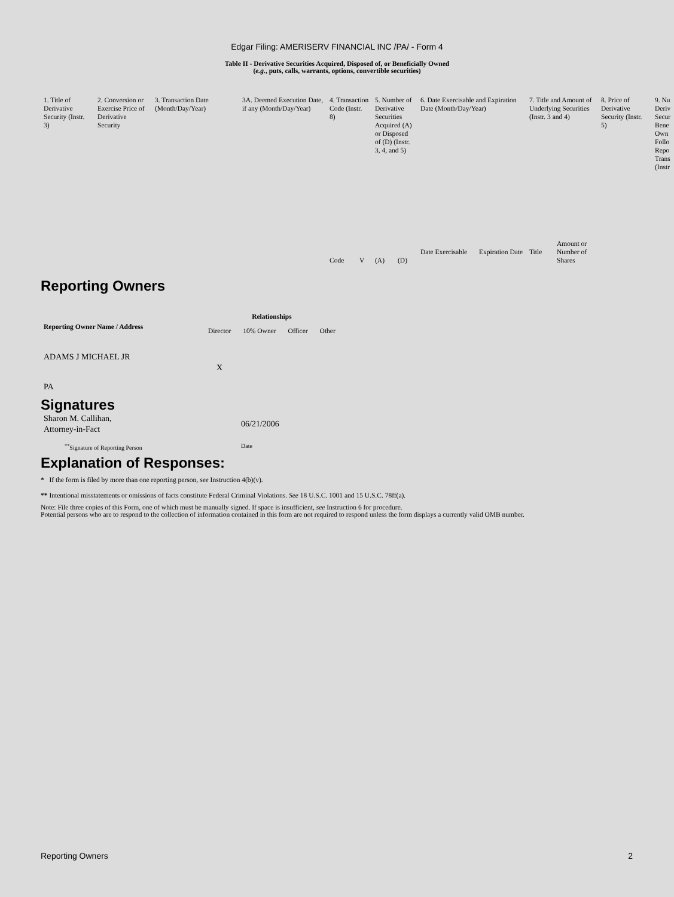Edgar Filing: AMERISERV FINANCIAL INC /PA/ - Form 4
Table II - Derivative Securities Acquired, Disposed of, or Beneficially Owned
(e.g., puts, calls, warrants, options, convertible securities)
| 1. Title of Derivative Security (Instr. 3) | 2. Conversion or Exercise Price of Derivative Security | 3. Transaction Date (Month/Day/Year) | 3A. Deemed Execution Date, if any (Month/Day/Year) | 4. Transaction Code (Instr. 8) | | 5. Number of Derivative Securities Acquired (A) or Disposed of (D) (Instr. 3, 4, and 5) | | 6. Date Exercisable and Expiration Date (Month/Day/Year) | | 7. Title and Amount of Underlying Securities (Instr. 3 and 4) | | 8. Price of Derivative Security (Instr. 5) | 9. Nu Deriv Secur Bene Own Follo Repo Trans (Instr |
| --- | --- | --- | --- | --- | --- | --- | --- | --- | --- | --- | --- | --- | --- |
| | | | | Code | V | (A) | (D) | Date Exercisable | Expiration Date | Title | Amount or Number of Shares | | |
Reporting Owners
| Reporting Owner Name / Address | Relationships | | | |
| --- | --- | --- | --- | --- |
| | Director | 10% Owner | Officer | Other |
| ADAMS J MICHAEL JR PA | X | | | |
Signatures
| Sharon M. Callihan, Attorney-in-Fact | 06/21/2006 |
| <sup>**</sup> Signature of Reporting Person | Date |
Explanation of Responses:
* If the form is filed by more than one reporting person, see Instruction 4(b)(v).
** Intentional misstatements or omissions of facts constitute Federal Criminal Violations. See 18 U.S.C. 1001 and 15 U.S.C. 78ff(a).
Note: File three copies of this Form, one of which must be manually signed. If space is insufficient, see Instruction 6 for procedure.
Potential persons who are to respond to the collection of information contained in this form are not required to respond unless the form displays a currently valid OMB number.
Reporting Owners 2